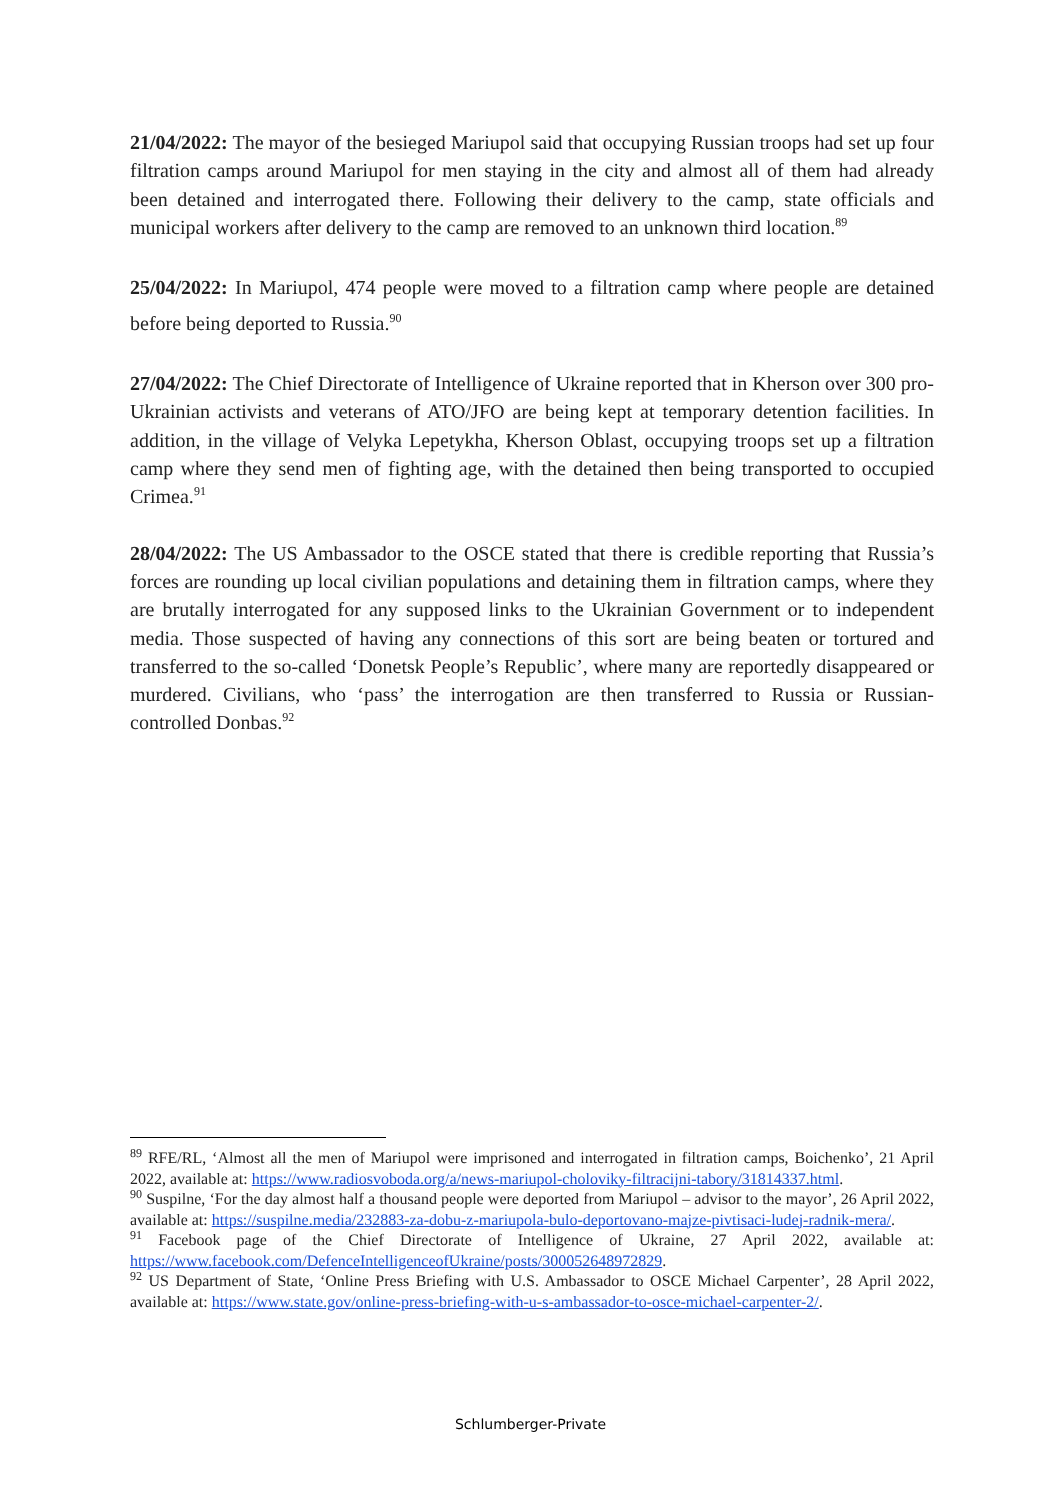21/04/2022: The mayor of the besieged Mariupol said that occupying Russian troops had set up four filtration camps around Mariupol for men staying in the city and almost all of them had already been detained and interrogated there. Following their delivery to the camp, state officials and municipal workers after delivery to the camp are removed to an unknown third location.<sup>89</sup>
25/04/2022: In Mariupol, 474 people were moved to a filtration camp where people are detained before being deported to Russia.<sup>90</sup>
27/04/2022: The Chief Directorate of Intelligence of Ukraine reported that in Kherson over 300 pro-Ukrainian activists and veterans of ATO/JFO are being kept at temporary detention facilities. In addition, in the village of Velyka Lepetykha, Kherson Oblast, occupying troops set up a filtration camp where they send men of fighting age, with the detained then being transported to occupied Crimea.<sup>91</sup>
28/04/2022: The US Ambassador to the OSCE stated that there is credible reporting that Russia’s forces are rounding up local civilian populations and detaining them in filtration camps, where they are brutally interrogated for any supposed links to the Ukrainian Government or to independent media. Those suspected of having any connections of this sort are being beaten or tortured and transferred to the so-called ‘Donetsk People’s Republic’, where many are reportedly disappeared or murdered. Civilians, who ‘pass’ the interrogation are then transferred to Russia or Russian-controlled Donbas.<sup>92</sup>
<sup>89</sup> RFE/RL, ‘Almost all the men of Mariupol were imprisoned and interrogated in filtration camps, Boichenko’, 21 April 2022, available at: https://www.radiosvoboda.org/a/news-mariupol-choloviky-filtracijni-tabory/31814337.html.
<sup>90</sup> Suspilne, ‘For the day almost half a thousand people were deported from Mariupol – advisor to the mayor’, 26 April 2022, available at: https://suspilne.media/232883-za-dobu-z-mariupola-bulo-deportovano-majze-pivtisaci-ludej-radnik-mera/.
<sup>91</sup> Facebook page of the Chief Directorate of Intelligence of Ukraine, 27 April 2022, available at: https://www.facebook.com/DefenceIntelligenceofUkraine/posts/300052648972829.
<sup>92</sup> US Department of State, ‘Online Press Briefing with U.S. Ambassador to OSCE Michael Carpenter’, 28 April 2022, available at: https://www.state.gov/online-press-briefing-with-u-s-ambassador-to-osce-michael-carpenter-2/.
Schlumberger-Private